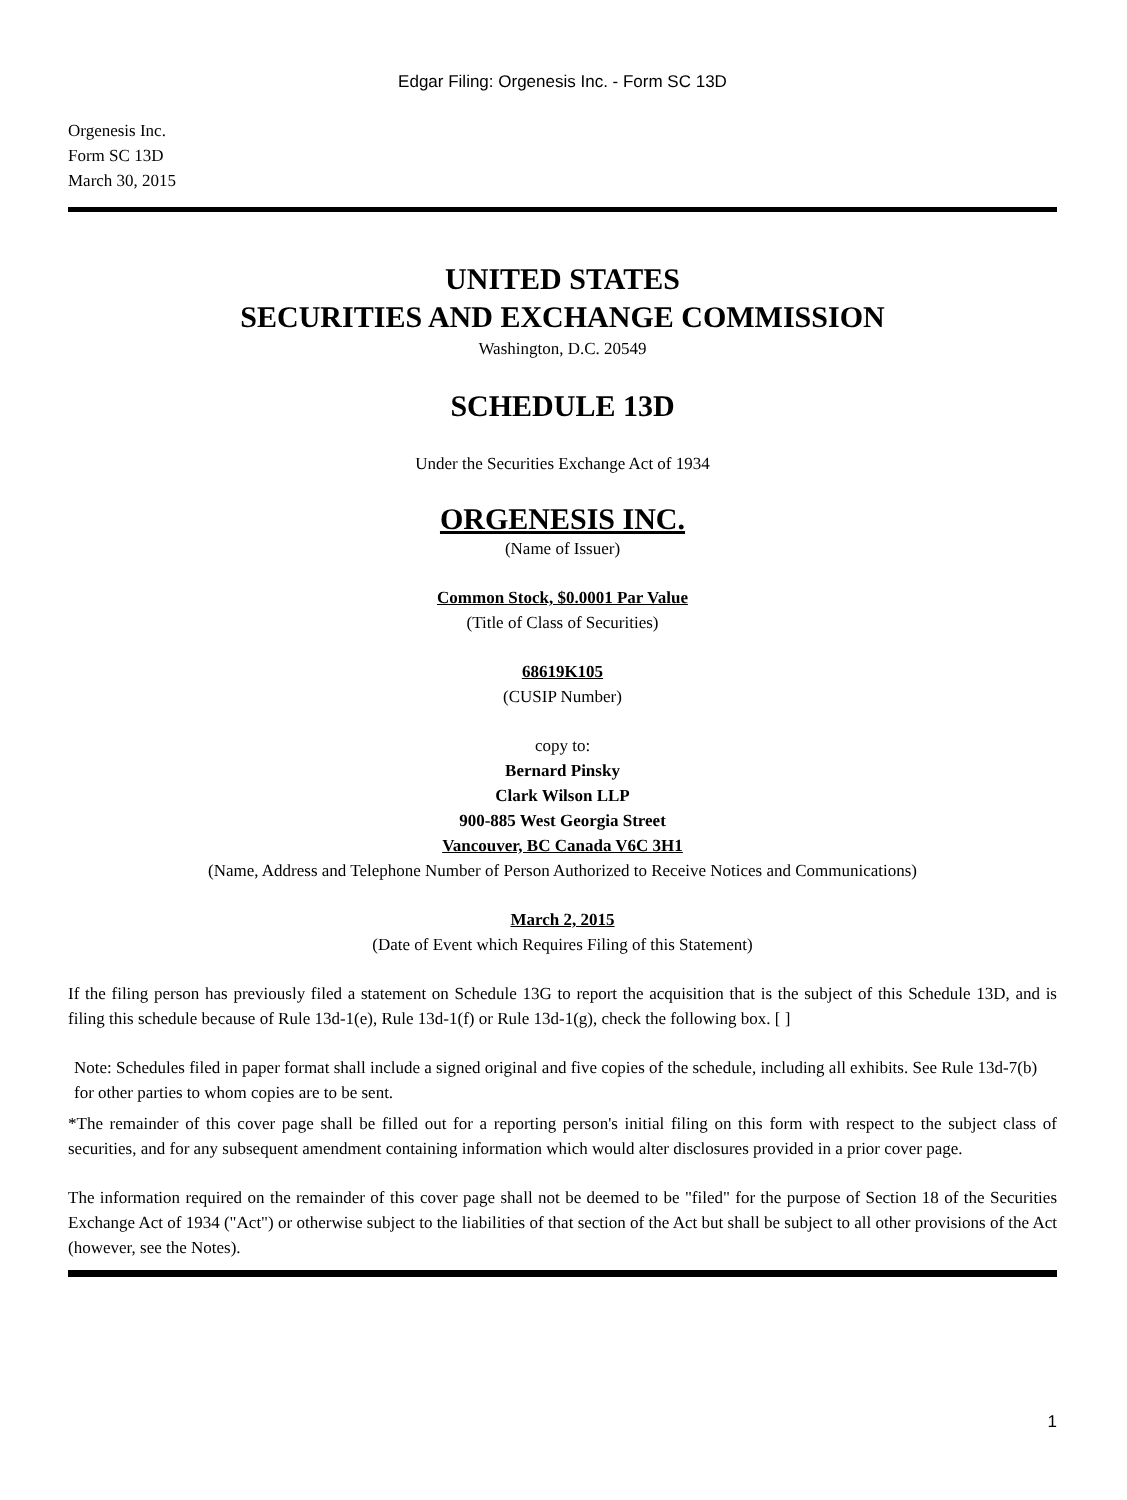Edgar Filing: Orgenesis Inc. - Form SC 13D
Orgenesis Inc.
Form SC 13D
March 30, 2015
UNITED STATES
SECURITIES AND EXCHANGE COMMISSION
Washington, D.C. 20549
SCHEDULE 13D
Under the Securities Exchange Act of 1934
ORGENESIS INC.
(Name of Issuer)
Common Stock, $0.0001 Par Value
(Title of Class of Securities)
68619K105
(CUSIP Number)
copy to:
Bernard Pinsky
Clark Wilson LLP
900-885 West Georgia Street
Vancouver, BC Canada V6C 3H1
(Name, Address and Telephone Number of Person Authorized to Receive Notices and Communications)
March 2, 2015
(Date of Event which Requires Filing of this Statement)
If the filing person has previously filed a statement on Schedule 13G to report the acquisition that is the subject of this Schedule 13D, and is filing this schedule because of Rule 13d-1(e), Rule 13d-1(f) or Rule 13d-1(g), check the following box. [ ]
Note: Schedules filed in paper format shall include a signed original and five copies of the schedule, including all exhibits. See Rule 13d-7(b) for other parties to whom copies are to be sent.
*The remainder of this cover page shall be filled out for a reporting person's initial filing on this form with respect to the subject class of securities, and for any subsequent amendment containing information which would alter disclosures provided in a prior cover page.
The information required on the remainder of this cover page shall not be deemed to be "filed" for the purpose of Section 18 of the Securities Exchange Act of 1934 ("Act") or otherwise subject to the liabilities of that section of the Act but shall be subject to all other provisions of the Act (however, see the Notes).
1